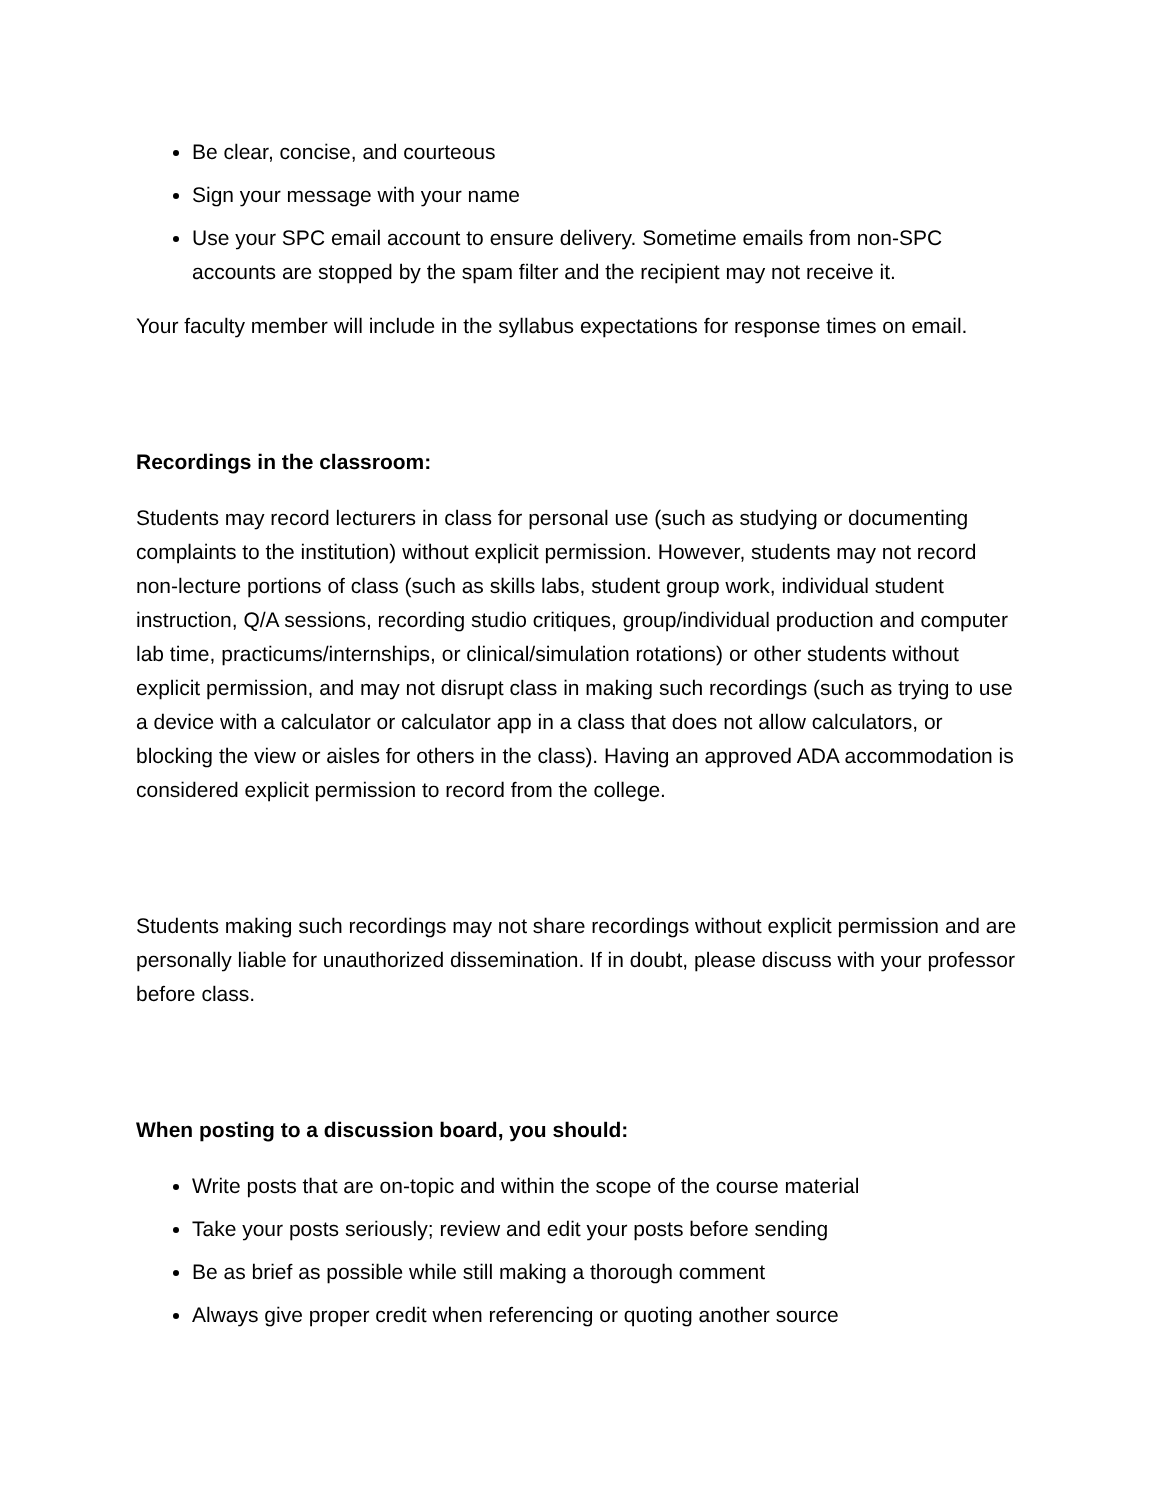Be clear, concise, and courteous
Sign your message with your name
Use your SPC email account to ensure delivery. Sometime emails from non-SPC accounts are stopped by the spam filter and the recipient may not receive it.
Your faculty member will include in the syllabus expectations for response times on email.
Recordings in the classroom:
Students may record lecturers in class for personal use (such as studying or documenting complaints to the institution) without explicit permission. However, students may not record non-lecture portions of class (such as skills labs, student group work, individual student instruction, Q/A sessions, recording studio critiques, group/individual production and computer lab time, practicums/internships, or clinical/simulation rotations) or other students without explicit permission, and may not disrupt class in making such recordings (such as trying to use a device with a calculator or calculator app in a class that does not allow calculators, or blocking the view or aisles for others in the class). Having an approved ADA accommodation is considered explicit permission to record from the college.
Students making such recordings may not share recordings without explicit permission and are personally liable for unauthorized dissemination. If in doubt, please discuss with your professor before class.
When posting to a discussion board, you should:
Write posts that are on-topic and within the scope of the course material
Take your posts seriously; review and edit your posts before sending
Be as brief as possible while still making a thorough comment
Always give proper credit when referencing or quoting another source